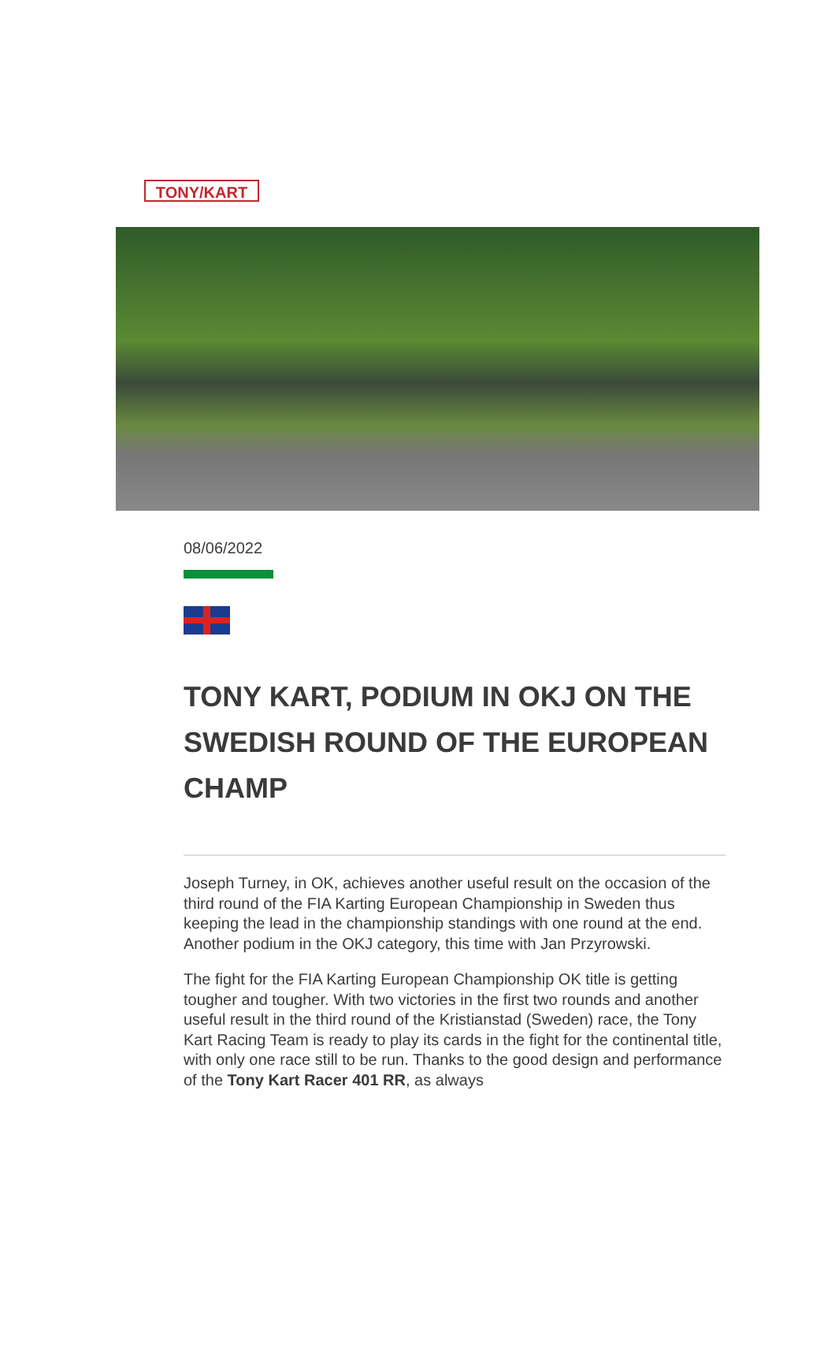TONY/KART
08/06/2022
TONY KART, PODIUM IN OKJ ON THE SWEDISH ROUND OF THE EUROPEAN CHAMP
Joseph Turney, in OK, achieves another useful result on the occasion of the third round of the FIA Karting European Championship in Sweden thus keeping the lead in the championship standings with one round at the end. Another podium in the OKJ category, this time with Jan Przyrowski.
The fight for the FIA Karting European Championship OK title is getting tougher and tougher. With two victories in the first two rounds and another useful result in the third round of the Kristianstad (Sweden) race, the Tony Kart Racing Team is ready to play its cards in the fight for the continental title, with only one race still to be run. Thanks to the good design and performance of the Tony Kart Racer 401 RR, as always